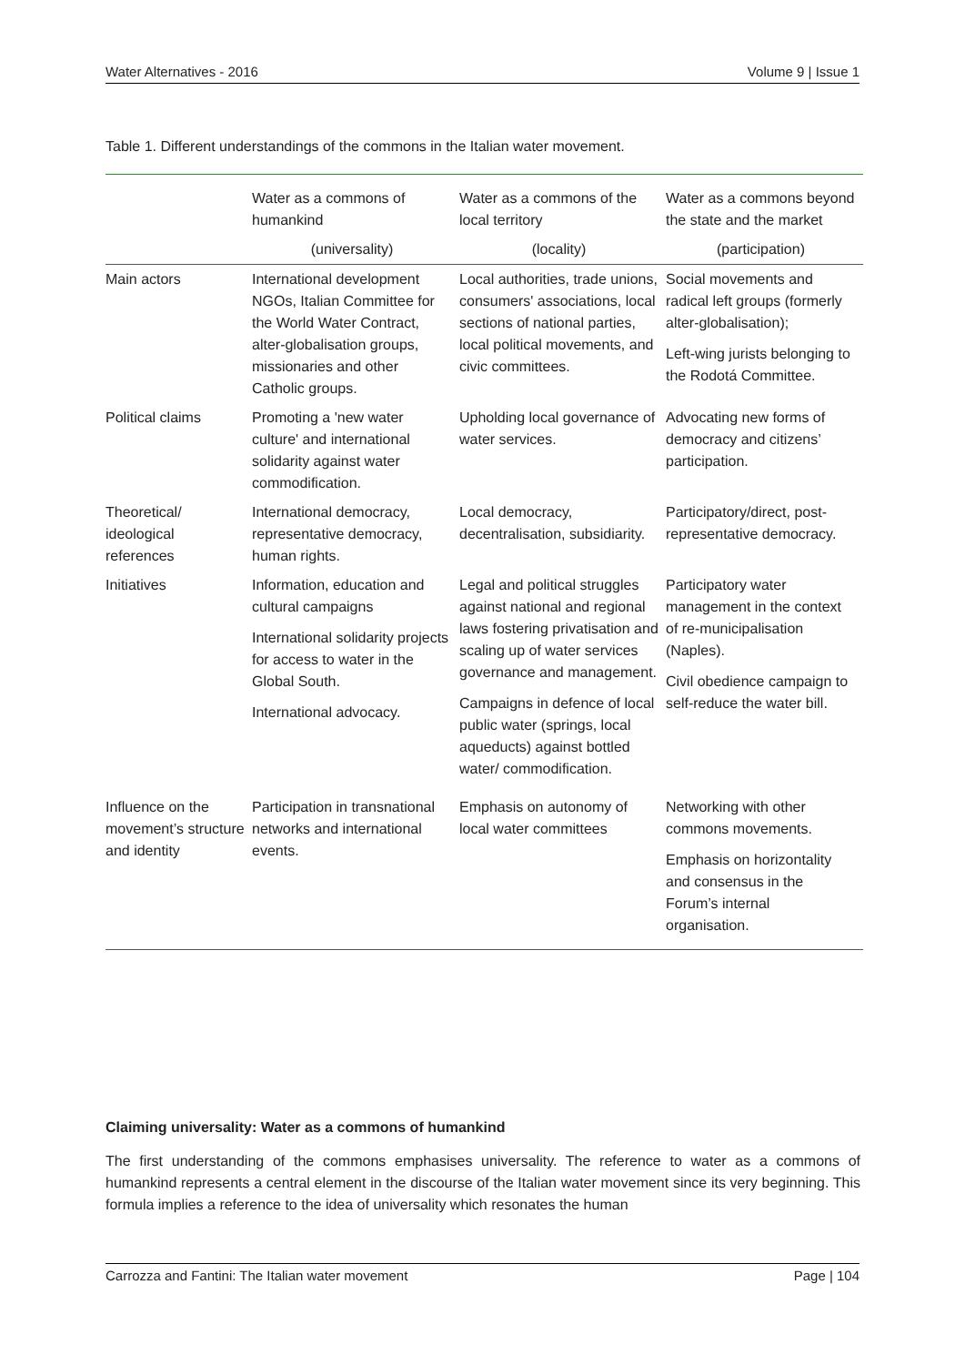Water Alternatives - 2016 Volume 9 | Issue 1
Table 1. Different understandings of the commons in the Italian water movement.
| | Water as a commons of humankind | Water as a commons of the local territory | Water as a commons beyond the state and the market |
| --- | --- | --- | --- |
| | (universality) | (locality) | (participation) |
| Main actors | International development NGOs, Italian Committee for the World Water Contract, alter-globalisation groups, missionaries and other Catholic groups. | Local authorities, trade unions, consumers' associations, local sections of national parties, local political movements, and civic committees. | Social movements and radical left groups (formerly alter-globalisation); Left-wing jurists belonging to the Rodotá Committee. |
| Political claims | Promoting a 'new water culture' and international solidarity against water commodification. | Upholding local governance of water services. | Advocating new forms of democracy and citizens’ participation. |
| Theoretical/ ideological references | International democracy, representative democracy, human rights. | Local democracy, decentralisation, subsidiarity. | Participatory/direct, post-representative democracy. |
| Initiatives | Information, education and cultural campaigns International solidarity projects for access to water in the Global South. International advocacy. | Legal and political struggles against national and regional laws fostering privatisation and scaling up of water services governance and management. Campaigns in defence of local public water (springs, local aqueducts) against bottled water/ commodification. | Participatory water management in the context of re-municipalisation (Naples). Civil obedience campaign to self-reduce the water bill. |
| Influence on the movement’s structure and identity | Participation in transnational networks and international events. | Emphasis on autonomy of local water committees | Networking with other commons movements. Emphasis on horizontality and consensus in the Forum’s internal organisation. |
Claiming universality: Water as a commons of humankind
The first understanding of the commons emphasises universality. The reference to water as a commons of humankind represents a central element in the discourse of the Italian water movement since its very beginning. This formula implies a reference to the idea of universality which resonates the human
Carrozza and Fantini: The Italian water movement Page | 104